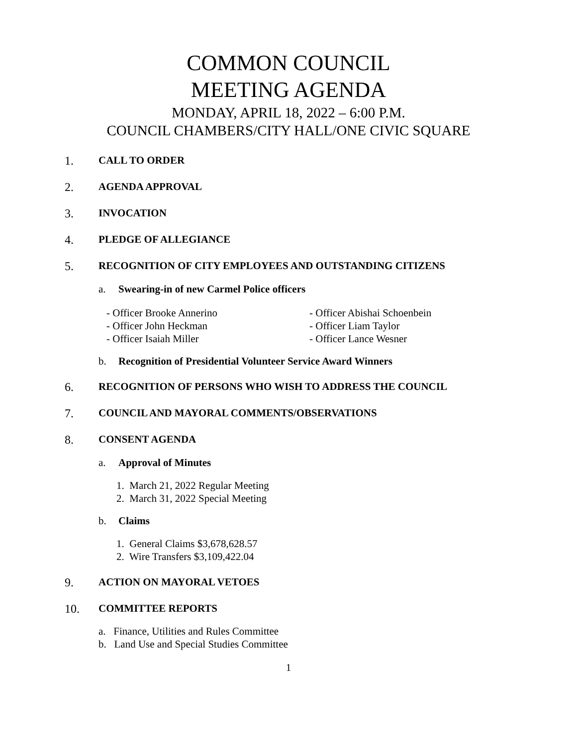COMMON COUNCIL
MEETING AGENDA
MONDAY, APRIL 18, 2022 – 6:00 P.M.
COUNCIL CHAMBERS/CITY HALL/ONE CIVIC SQUARE
1. CALL TO ORDER
2. AGENDA APPROVAL
3. INVOCATION
4. PLEDGE OF ALLEGIANCE
5. RECOGNITION OF CITY EMPLOYEES AND OUTSTANDING CITIZENS
a. Swearing-in of new Carmel Police officers
- Officer Brooke Annerino
- Officer John Heckman
- Officer Isaiah Miller
- Officer Abishai Schoenbein
- Officer Liam Taylor
- Officer Lance Wesner
b. Recognition of Presidential Volunteer Service Award Winners
6. RECOGNITION OF PERSONS WHO WISH TO ADDRESS THE COUNCIL
7. COUNCIL AND MAYORAL COMMENTS/OBSERVATIONS
8. CONSENT AGENDA
a. Approval of Minutes
1. March 21, 2022 Regular Meeting
2. March 31, 2022 Special Meeting
b. Claims
1. General Claims $3,678,628.57
2. Wire Transfers $3,109,422.04
9. ACTION ON MAYORAL VETOES
10. COMMITTEE REPORTS
a. Finance, Utilities and Rules Committee
b. Land Use and Special Studies Committee
1